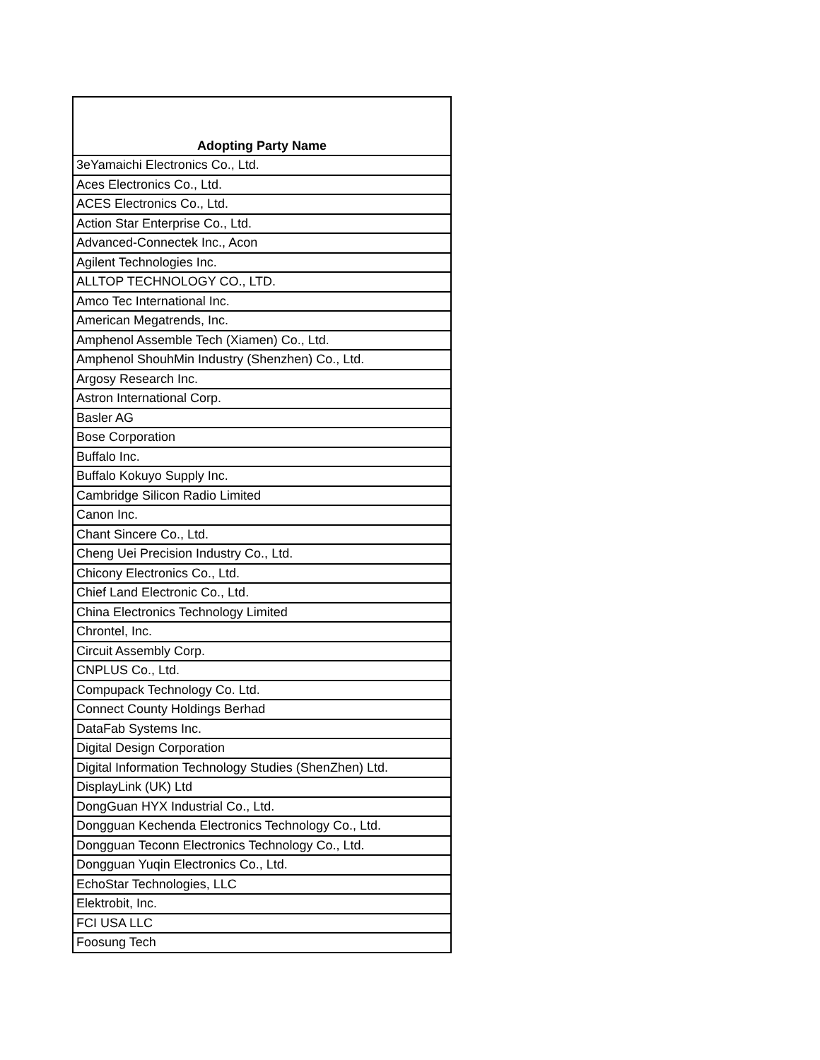| Adopting Party Name |
| --- |
| 3eYamaichi Electronics Co., Ltd. |
| Aces Electronics Co., Ltd. |
| ACES Electronics Co., Ltd. |
| Action Star Enterprise Co., Ltd. |
| Advanced-Connectek Inc., Acon |
| Agilent Technologies Inc. |
| ALLTOP TECHNOLOGY CO., LTD. |
| Amco Tec International Inc. |
| American Megatrends, Inc. |
| Amphenol Assemble Tech (Xiamen) Co., Ltd. |
| Amphenol ShouhMin Industry (Shenzhen) Co., Ltd. |
| Argosy Research Inc. |
| Astron International Corp. |
| Basler AG |
| Bose Corporation |
| Buffalo Inc. |
| Buffalo Kokuyo Supply Inc. |
| Cambridge Silicon Radio Limited |
| Canon Inc. |
| Chant Sincere Co., Ltd. |
| Cheng Uei Precision Industry Co., Ltd. |
| Chicony Electronics Co., Ltd. |
| Chief Land Electronic Co., Ltd. |
| China Electronics Technology Limited |
| Chrontel, Inc. |
| Circuit Assembly Corp. |
| CNPLUS Co., Ltd. |
| Compupack Technology Co. Ltd. |
| Connect County Holdings Berhad |
| DataFab Systems Inc. |
| Digital Design Corporation |
| Digital Information Technology Studies (ShenZhen) Ltd. |
| DisplayLink (UK) Ltd |
| DongGuan HYX Industrial Co., Ltd. |
| Dongguan Kechenda Electronics Technology Co., Ltd. |
| Dongguan Teconn Electronics Technology Co., Ltd. |
| Dongguan Yuqin Electronics Co., Ltd. |
| EchoStar Technologies, LLC |
| Elektrobit, Inc. |
| FCI USA LLC |
| Foosung Tech |